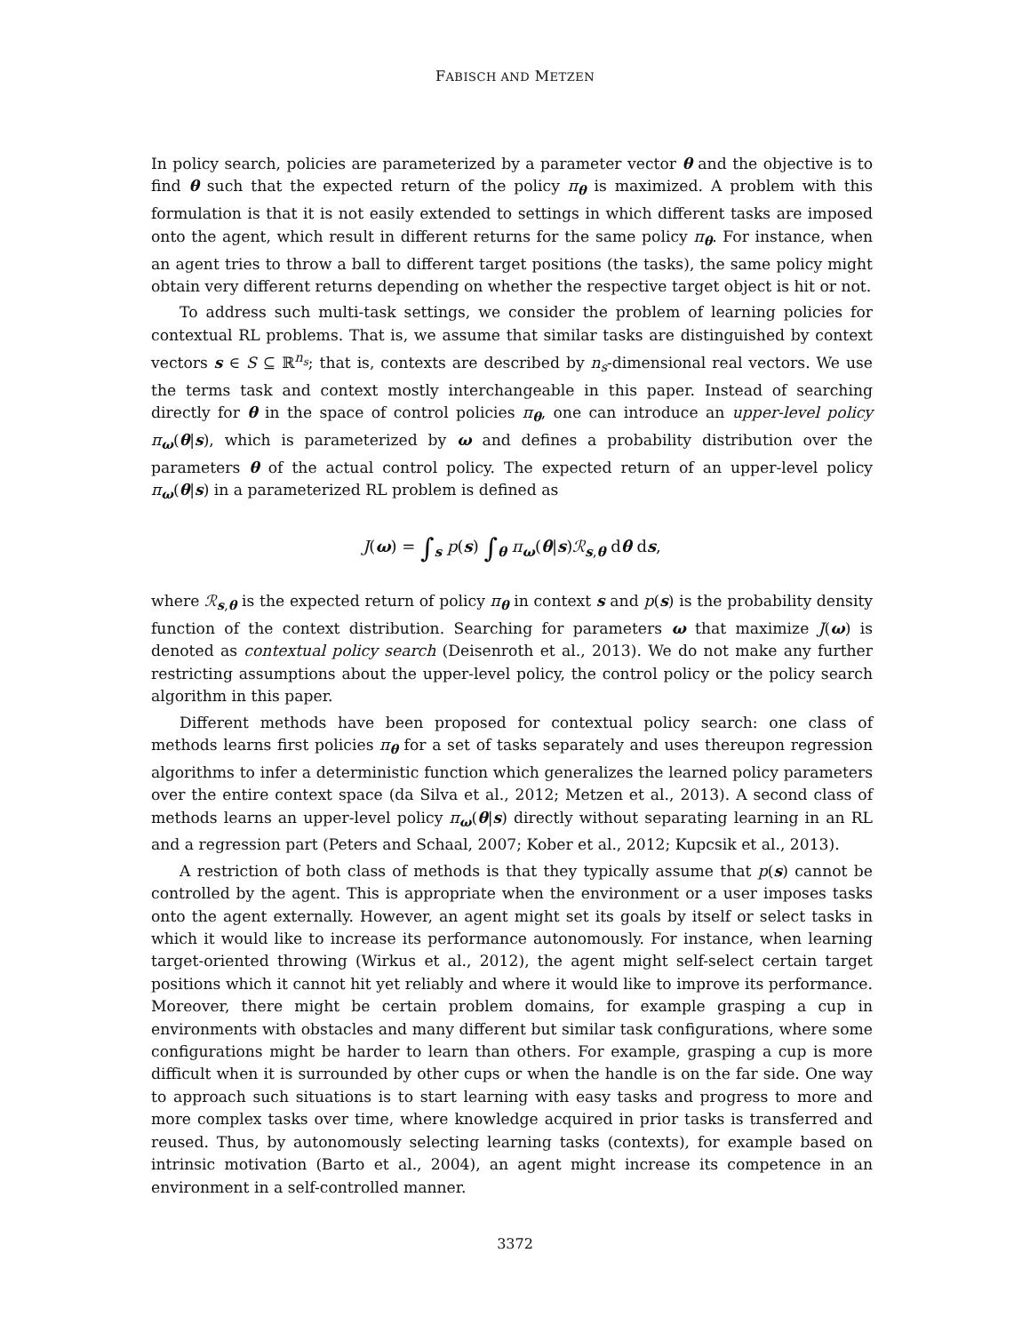FABISCH AND METZEN
In policy search, policies are parameterized by a parameter vector θ and the objective is to find θ such that the expected return of the policy π<sub>θ</sub> is maximized. A problem with this formulation is that it is not easily extended to settings in which different tasks are imposed onto the agent, which result in different returns for the same policy π<sub>θ</sub>. For instance, when an agent tries to throw a ball to different target positions (the tasks), the same policy might obtain very different returns depending on whether the respective target object is hit or not.
To address such multi-task settings, we consider the problem of learning policies for contextual RL problems. That is, we assume that similar tasks are distinguished by context vectors s ∈ S ⊆ ℝ<sup>n<sub>s</sub></sup>; that is, contexts are described by n<sub>s</sub>-dimensional real vectors. We use the terms task and context mostly interchangeable in this paper. Instead of searching directly for θ in the space of control policies π<sub>θ</sub>, one can introduce an upper-level policy π<sub>ω</sub>(θ|s), which is parameterized by ω and defines a probability distribution over the parameters θ of the actual control policy. The expected return of an upper-level policy π<sub>ω</sub>(θ|s) in a parameterized RL problem is defined as
J(ω) = ∫<sub>s</sub> p(s) ∫<sub>θ</sub> π<sub>ω</sub>(θ|s)ℛ<sub>s,θ</sub> dθ ds,
where ℛ<sub>s,θ</sub> is the expected return of policy π<sub>θ</sub> in context s and p(s) is the probability density function of the context distribution. Searching for parameters ω that maximize J(ω) is denoted as contextual policy search (Deisenroth et al., 2013). We do not make any further restricting assumptions about the upper-level policy, the control policy or the policy search algorithm in this paper.
Different methods have been proposed for contextual policy search: one class of methods learns first policies π<sub>θ</sub> for a set of tasks separately and uses thereupon regression algorithms to infer a deterministic function which generalizes the learned policy parameters over the entire context space (da Silva et al., 2012; Metzen et al., 2013). A second class of methods learns an upper-level policy π<sub>ω</sub>(θ|s) directly without separating learning in an RL and a regression part (Peters and Schaal, 2007; Kober et al., 2012; Kupcsik et al., 2013).
A restriction of both class of methods is that they typically assume that p(s) cannot be controlled by the agent. This is appropriate when the environment or a user imposes tasks onto the agent externally. However, an agent might set its goals by itself or select tasks in which it would like to increase its performance autonomously. For instance, when learning target-oriented throwing (Wirkus et al., 2012), the agent might self-select certain target positions which it cannot hit yet reliably and where it would like to improve its performance. Moreover, there might be certain problem domains, for example grasping a cup in environments with obstacles and many different but similar task configurations, where some configurations might be harder to learn than others. For example, grasping a cup is more difficult when it is surrounded by other cups or when the handle is on the far side. One way to approach such situations is to start learning with easy tasks and progress to more and more complex tasks over time, where knowledge acquired in prior tasks is transferred and reused. Thus, by autonomously selecting learning tasks (contexts), for example based on intrinsic motivation (Barto et al., 2004), an agent might increase its competence in an environment in a self-controlled manner.
3372